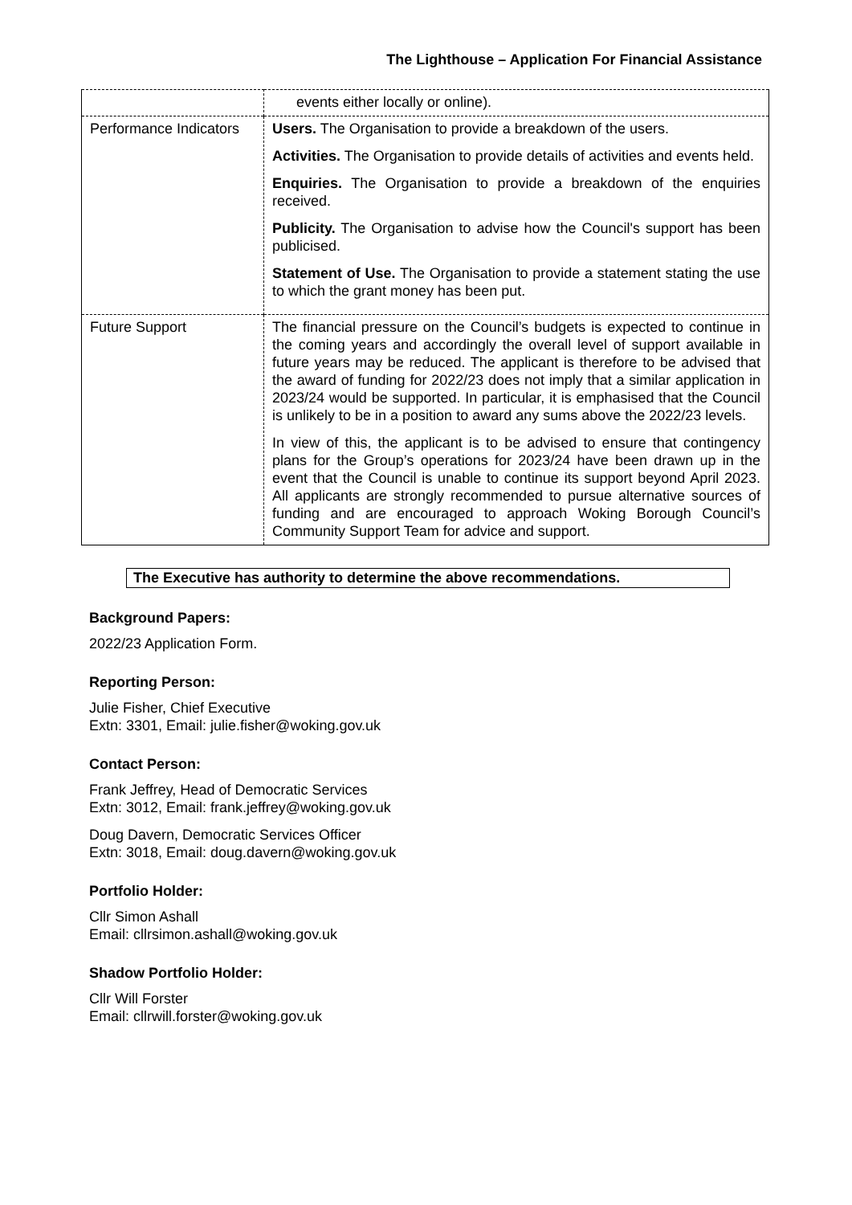The Lighthouse – Application For Financial Assistance
| | events either locally or online). |
| Performance Indicators | Users. The Organisation to provide a breakdown of the users. Activities. The Organisation to provide details of activities and events held. Enquiries. The Organisation to provide a breakdown of the enquiries received. Publicity. The Organisation to advise how the Council's support has been publicised. Statement of Use. The Organisation to provide a statement stating the use to which the grant money has been put. |
| Future Support | The financial pressure on the Council’s budgets is expected to continue in the coming years and accordingly the overall level of support available in future years may be reduced. The applicant is therefore to be advised that the award of funding for 2022/23 does not imply that a similar application in 2023/24 would be supported. In particular, it is emphasised that the Council is unlikely to be in a position to award any sums above the 2022/23 levels. In view of this, the applicant is to be advised to ensure that contingency plans for the Group’s operations for 2023/24 have been drawn up in the event that the Council is unable to continue its support beyond April 2023. All applicants are strongly recommended to pursue alternative sources of funding and are encouraged to approach Woking Borough Council’s Community Support Team for advice and support. |
The Executive has authority to determine the above recommendations.
Background Papers:
2022/23 Application Form.
Reporting Person:
Julie Fisher, Chief Executive
Extn: 3301, Email: julie.fisher@woking.gov.uk
Contact Person:
Frank Jeffrey, Head of Democratic Services
Extn: 3012, Email: frank.jeffrey@woking.gov.uk
Doug Davern, Democratic Services Officer
Extn: 3018, Email: doug.davern@woking.gov.uk
Portfolio Holder:
Cllr Simon Ashall
Email: cllrsimon.ashall@woking.gov.uk
Shadow Portfolio Holder:
Cllr Will Forster
Email: cllrwill.forster@woking.gov.uk